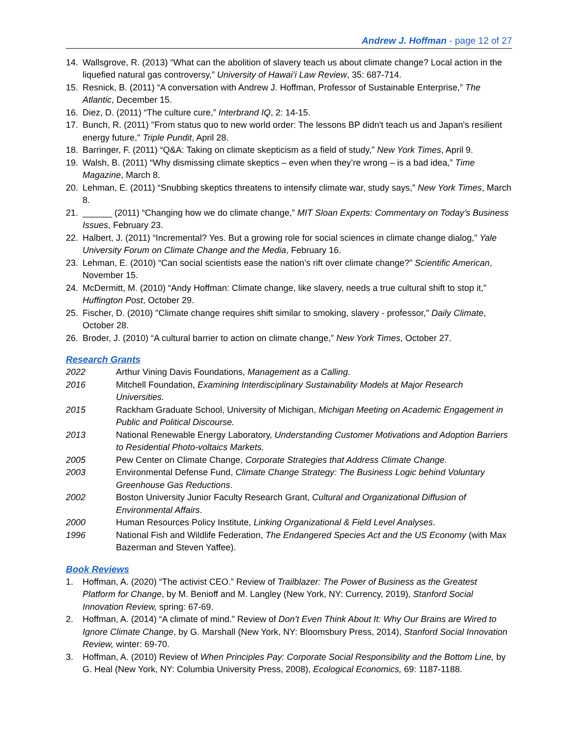Andrew J. Hoffman - page 12 of 27
14. Wallsgrove, R. (2013) “What can the abolition of slavery teach us about climate change? Local action in the liquefied natural gas controversy,” University of Hawai’i Law Review, 35: 687-714.
15. Resnick, B. (2011) “A conversation with Andrew J. Hoffman, Professor of Sustainable Enterprise,” The Atlantic, December 15.
16. Diez, D. (2011) “The culture cure,” Interbrand IQ, 2: 14-15.
17. Bunch, R. (2011) "From status quo to new world order: The lessons BP didn't teach us and Japan's resilient energy future," Triple Pundit, April 28.
18. Barringer, F. (2011) “Q&A: Taking on climate skepticism as a field of study,” New York Times, April 9.
19. Walsh, B. (2011) “Why dismissing climate skeptics – even when they’re wrong – is a bad idea,” Time Magazine, March 8.
20. Lehman, E. (2011) “Snubbing skeptics threatens to intensify climate war, study says,” New York Times, March 8.
21. ______ (2011) “Changing how we do climate change,” MIT Sloan Experts: Commentary on Today’s Business Issues, February 23.
22. Halbert, J. (2011) “Incremental? Yes. But a growing role for social sciences in climate change dialog,” Yale University Forum on Climate Change and the Media, February 16.
23. Lehman, E. (2010) “Can social scientists ease the nation’s rift over climate change?” Scientific American, November 15.
24. McDermitt, M. (2010) “Andy Hoffman: Climate change, like slavery, needs a true cultural shift to stop it,” Huffington Post, October 29.
25. Fischer, D. (2010) "Climate change requires shift similar to smoking, slavery - professor," Daily Climate, October 28.
26. Broder, J. (2010) “A cultural barrier to action on climate change,” New York Times, October 27.
Research Grants
2022 Arthur Vining Davis Foundations, Management as a Calling.
2016 Mitchell Foundation, Examining Interdisciplinary Sustainability Models at Major Research Universities.
2015 Rackham Graduate School, University of Michigan, Michigan Meeting on Academic Engagement in Public and Political Discourse.
2013 National Renewable Energy Laboratory, Understanding Customer Motivations and Adoption Barriers to Residential Photo-voltaics Markets.
2005 Pew Center on Climate Change, Corporate Strategies that Address Climate Change.
2003 Environmental Defense Fund, Climate Change Strategy: The Business Logic behind Voluntary Greenhouse Gas Reductions.
2002 Boston University Junior Faculty Research Grant, Cultural and Organizational Diffusion of Environmental Affairs.
2000 Human Resources Policy Institute, Linking Organizational & Field Level Analyses.
1996 National Fish and Wildlife Federation, The Endangered Species Act and the US Economy (with Max Bazerman and Steven Yaffee).
Book Reviews
1. Hoffman, A. (2020) “The activist CEO.” Review of Trailblazer: The Power of Business as the Greatest Platform for Change, by M. Benioff and M. Langley (New York, NY: Currency, 2019), Stanford Social Innovation Review, spring: 67-69.
2. Hoffman, A. (2014) “A climate of mind.” Review of Don’t Even Think About It: Why Our Brains are Wired to Ignore Climate Change, by G. Marshall (New York, NY: Bloomsbury Press, 2014), Stanford Social Innovation Review, winter: 69-70.
3. Hoffman, A. (2010) Review of When Principles Pay: Corporate Social Responsibility and the Bottom Line, by G. Heal (New York, NY: Columbia University Press, 2008), Ecological Economics, 69: 1187-1188.